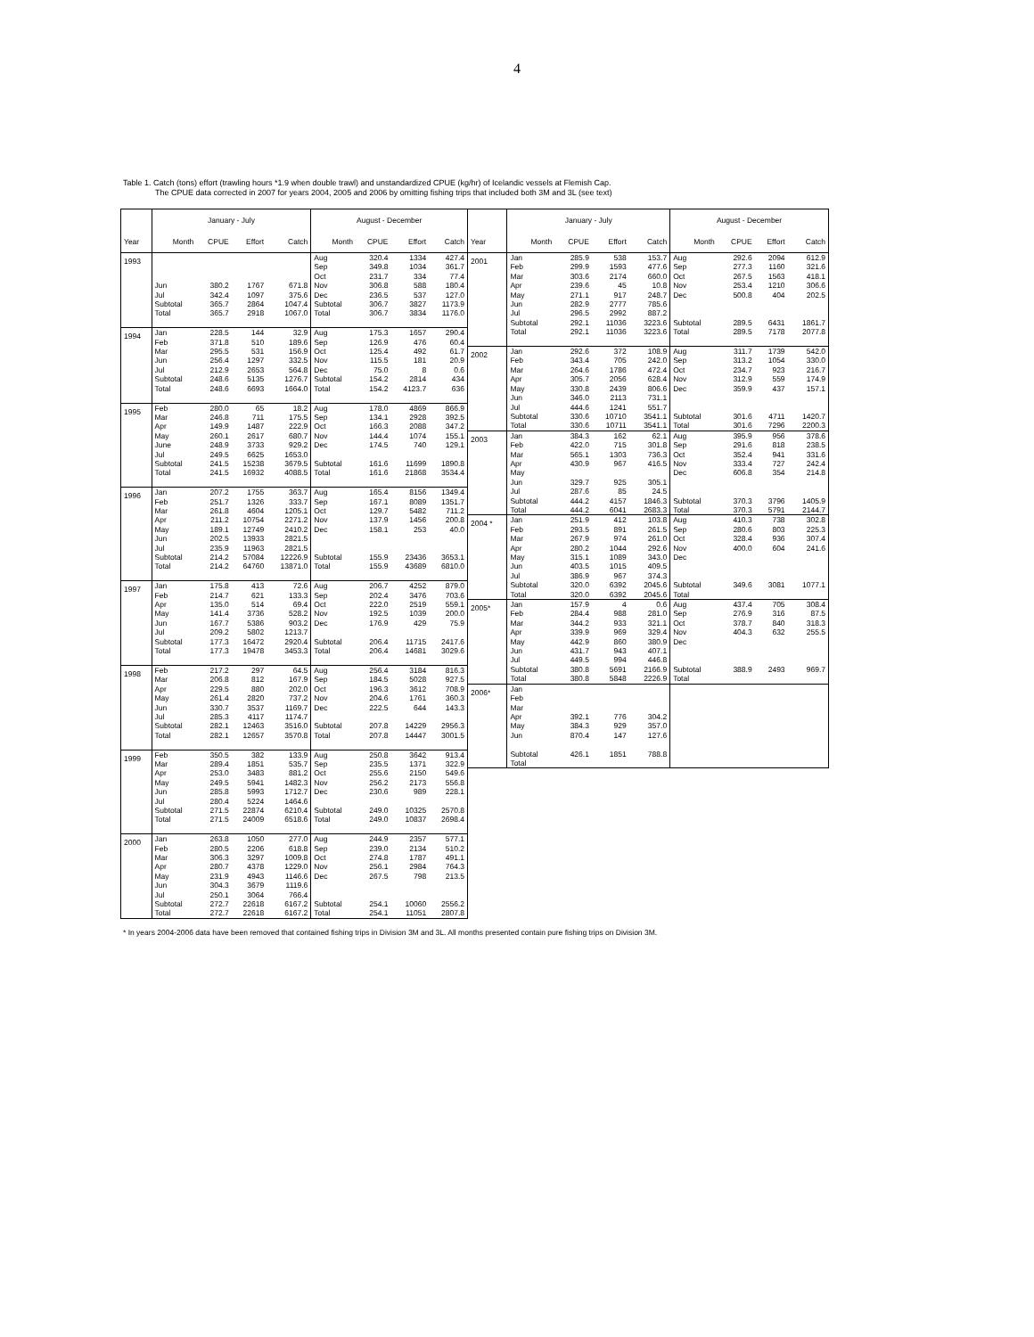4
Table 1. Catch (tons) effort (trawling hours *1.9 when double trawl) and unstandardized CPUE (kg/hr) of Icelandic vessels at Flemish Cap.
The CPUE data corrected in 2007 for years 2004, 2005 and 2006 by omitting fishing trips that included both 3M and 3L (see text)
| | January - July | | | | August - December | | | |
| --- | --- | --- | --- | --- | --- | --- | --- | --- |
| Year | Month | CPUE | Effort | Catch | Month | CPUE | Effort | Catch |
| 1993 | | | | | Aug | 320.4 | 1334 | 427.4 |
| | | | | | Sep | 349.8 | 1034 | 361.7 |
| | | | | | Oct | 231.7 | 334 | 77.4 |
| | Jun | 380.2 | 1767 | 671.8 | Nov | 306.8 | 588 | 180.4 |
| | Jul | 342.4 | 1097 | 375.6 | Dec | 236.5 | 537 | 127.0 |
| | Subtotal | 365.7 | 2864 | 1047.4 | Subtotal | 306.7 | 3827 | 1173.9 |
| | Total | 365.7 | 2918 | 1067.0 | Total | 306.7 | 3834 | 1176.0 |
| 1994 | Jan | 228.5 | 144 | 32.9 | Aug | 175.3 | 1657 | 290.4 |
| | Feb | 371.8 | 510 | 189.6 | Sep | 126.9 | 476 | 60.4 |
| | Mar | 295.5 | 531 | 156.9 | Oct | 125.4 | 492 | 61.7 |
| | Jun | 256.4 | 1297 | 332.5 | Nov | 115.5 | 181 | 20.9 |
| | Jul | 212.9 | 2653 | 564.8 | Dec | 75.0 | 8 | 0.6 |
| | Subtotal | 248.6 | 5135 | 1276.7 | Subtotal | 154.2 | 2814 | 434 |
| | Total | 248.6 | 6693 | 1664.0 | Total | 154.2 | 4123.7 | 636 |
| 1995 | Feb | 280.0 | 65 | 18.2 | Aug | 178.0 | 4869 | 866.9 |
| | Mar | 246.8 | 711 | 175.5 | Sep | 134.1 | 2928 | 392.5 |
| | Apr | 149.9 | 1487 | 222.9 | Oct | 166.3 | 2088 | 347.2 |
| | May | 260.1 | 2617 | 680.7 | Nov | 144.4 | 1074 | 155.1 |
| | June | 248.9 | 3733 | 929.2 | Dec | 174.5 | 740 | 129.1 |
| | Jul | 249.5 | 6625 | 1653.0 | | | | |
| | Subtotal | 241.5 | 15238 | 3679.5 | Subtotal | 161.6 | 11699 | 1890.8 |
| | Total | 241.5 | 16932 | 4088.5 | Total | 161.6 | 21868 | 3534.4 |
| 1996 | Jan | 207.2 | 1755 | 363.7 | Aug | 165.4 | 8156 | 1349.4 |
| | Feb | 251.7 | 1326 | 333.7 | Sep | 167.1 | 8089 | 1351.7 |
| | Mar | 261.8 | 4604 | 1205.1 | Oct | 129.7 | 5482 | 711.2 |
| | Apr | 211.2 | 10754 | 2271.2 | Nov | 137.9 | 1456 | 200.8 |
| | May | 189.1 | 12749 | 2410.2 | Dec | 158.1 | 253 | 40.0 |
| | Jun | 202.5 | 13933 | 2821.5 | | | | |
| | Jul | 235.9 | 11963 | 2821.5 | | | | |
| | Subtotal | 214.2 | 57084 | 12226.9 | Subtotal | 155.9 | 23436 | 3653.1 |
| | Total | 214.2 | 64760 | 13871.0 | Total | 155.9 | 43689 | 6810.0 |
| 1997 | Jan | 175.8 | 413 | 72.6 | Aug | 206.7 | 4252 | 879.0 |
| | Feb | 214.7 | 621 | 133.3 | Sep | 202.4 | 3476 | 703.6 |
| | Apr | 135.0 | 514 | 69.4 | Oct | 222.0 | 2519 | 559.1 |
| | May | 141.4 | 3736 | 528.2 | Nov | 192.5 | 1039 | 200.0 |
| | Jun | 167.7 | 5386 | 903.2 | Dec | 176.9 | 429 | 75.9 |
| | Jul | 209.2 | 5802 | 1213.7 | | | | |
| | Subtotal | 177.3 | 16472 | 2920.4 | Subtotal | 206.4 | 11715 | 2417.6 |
| | Total | 177.3 | 19478 | 3453.3 | Total | 206.4 | 14681 | 3029.6 |
| 1998 | Feb | 217.2 | 297 | 64.5 | Aug | 256.4 | 3184 | 816.3 |
| | Mar | 206.8 | 812 | 167.9 | Sep | 184.5 | 5028 | 927.5 |
| | Apr | 229.5 | 880 | 202.0 | Oct | 196.3 | 3612 | 708.9 |
| | May | 261.4 | 2820 | 737.2 | Nov | 204.6 | 1761 | 360.3 |
| | Jun | 330.7 | 3537 | 1169.7 | Dec | 222.5 | 644 | 143.3 |
| | Jul | 285.3 | 4117 | 1174.7 | | | | |
| | Subtotal | 282.1 | 12463 | 3516.0 | Subtotal | 207.8 | 14229 | 2956.3 |
| | Total | 282.1 | 12657 | 3570.8 | Total | 207.8 | 14447 | 3001.5 |
| 1999 | Feb | 350.5 | 382 | 133.9 | Aug | 250.8 | 3642 | 913.4 |
| | Mar | 289.4 | 1851 | 535.7 | Sep | 235.5 | 1371 | 322.9 |
| | Apr | 253.0 | 3483 | 881.2 | Oct | 255.6 | 2150 | 549.6 |
| | May | 249.5 | 5941 | 1482.3 | Nov | 256.2 | 2173 | 556.8 |
| | Jun | 285.8 | 5993 | 1712.7 | Dec | 230.6 | 989 | 228.1 |
| | Jul | 280.4 | 5224 | 1464.6 | | | | |
| | Subtotal | 271.5 | 22874 | 6210.4 | Subtotal | 249.0 | 10325 | 2570.8 |
| | Total | 271.5 | 24009 | 6518.6 | Total | 249.0 | 10837 | 2698.4 |
| 2000 | Jan | 263.8 | 1050 | 277.0 | Aug | 244.9 | 2357 | 577.1 |
| | Feb | 280.5 | 2206 | 618.8 | Sep | 239.0 | 2134 | 510.2 |
| | Mar | 306.3 | 3297 | 1009.8 | Oct | 274.8 | 1787 | 491.1 |
| | Apr | 280.7 | 4378 | 1229.0 | Nov | 256.1 | 2984 | 764.3 |
| | May | 231.9 | 4943 | 1146.6 | Dec | 267.5 | 798 | 213.5 |
| | Jun | 304.3 | 3679 | 1119.6 | | | | |
| | Jul | 250.1 | 3064 | 766.4 | | | | |
| | Subtotal | 272.7 | 22618 | 6167.2 | Subtotal | 254.1 | 10060 | 2556.2 |
| | Total | 272.7 | 22618 | 6167.2 | Total | 254.1 | 11051 | 2807.8 |
| | January - July | | | | August - December | | | |
| --- | --- | --- | --- | --- | --- | --- | --- | --- |
| Year | Month | CPUE | Effort | Catch | Month | CPUE | Effort | Catch |
| 2001 | Jan | 285.9 | 538 | 153.7 | Aug | 292.6 | 2094 | 612.9 |
| | Feb | 299.9 | 1593 | 477.6 | Sep | 277.3 | 1160 | 321.6 |
| | Mar | 303.6 | 2174 | 660.0 | Oct | 267.5 | 1563 | 418.1 |
| | Apr | 239.6 | 45 | 10.8 | Nov | 253.4 | 1210 | 306.6 |
| | May | 271.1 | 917 | 248.7 | Dec | 500.8 | 404 | 202.5 |
| | Jun | 282.9 | 2777 | 785.6 | | | | |
| | Jul | 296.5 | 2992 | 887.2 | | | | |
| | Subtotal | 292.1 | 11036 | 3223.6 | Subtotal | 289.5 | 6431 | 1861.7 |
| | Total | 292.1 | 11036 | 3223.6 | Total | 289.5 | 7178 | 2077.8 |
| 2002 | Jan | 292.6 | 372 | 108.9 | Aug | 311.7 | 1739 | 542.0 |
| | Feb | 343.4 | 705 | 242.0 | Sep | 313.2 | 1054 | 330.0 |
| | Mar | 264.6 | 1786 | 472.4 | Oct | 234.7 | 923 | 216.7 |
| | Apr | 305.7 | 2056 | 628.4 | Nov | 312.9 | 559 | 174.9 |
| | May | 330.8 | 2439 | 806.6 | Dec | 359.9 | 437 | 157.1 |
| | Jun | 346.0 | 2113 | 731.1 | | | | |
| | Jul | 444.6 | 1241 | 551.7 | | | | |
| | Subtotal | 330.6 | 10710 | 3541.1 | Subtotal | 301.6 | 4711 | 1420.7 |
| | Total | 330.6 | 10711 | 3541.1 | Total | 301.6 | 7296 | 2200.3 |
| 2003 | Jan | 384.3 | 162 | 62.1 | Aug | 395.9 | 956 | 378.6 |
| | Feb | 422.0 | 715 | 301.8 | Sep | 291.6 | 818 | 238.5 |
| | Mar | 565.1 | 1303 | 736.3 | Oct | 352.4 | 941 | 331.6 |
| | Apr | 430.9 | 967 | 416.5 | Nov | 333.4 | 727 | 242.4 |
| | May | | | | Dec | 606.8 | 354 | 214.8 |
| | Jun | 329.7 | 925 | 305.1 | | | | |
| | Jul | 287.6 | 85 | 24.5 | | | | |
| | Subtotal | 444.2 | 4157 | 1846.3 | Subtotal | 370.3 | 3796 | 1405.9 |
| | Total | 444.2 | 6041 | 2683.3 | Total | 370.3 | 5791 | 2144.7 |
| 2004 * | Jan | 251.9 | 412 | 103.8 | Aug | 410.3 | 738 | 302.8 |
| | Feb | 293.5 | 891 | 261.5 | Sep | 280.6 | 803 | 225.3 |
| | Mar | 267.9 | 974 | 261.0 | Oct | 328.4 | 936 | 307.4 |
| | Apr | 280.2 | 1044 | 292.6 | Nov | 400.0 | 604 | 241.6 |
| | May | 315.1 | 1089 | 343.0 | Dec | | | |
| | Jun | 403.5 | 1015 | 409.5 | | | | |
| | Jul | 386.9 | 967 | 374.3 | | | | |
| | Subtotal | 320.0 | 6392 | 2045.6 | Subtotal | 349.6 | 3081 | 1077.1 |
| | Total | 320.0 | 6392 | 2045.6 | Total | | | |
| 2005* | Jan | 157.9 | 4 | 0.6 | Aug | 437.4 | 705 | 308.4 |
| | Feb | 284.4 | 988 | 281.0 | Sep | 276.9 | 316 | 87.5 |
| | Mar | 344.2 | 933 | 321.1 | Oct | 378.7 | 840 | 318.3 |
| | Apr | 339.9 | 969 | 329.4 | Nov | 404.3 | 632 | 255.5 |
| | May | 442.9 | 860 | 380.9 | Dec | | | |
| | Jun | 431.7 | 943 | 407.1 | | | | |
| | Jul | 449.5 | 994 | 446.8 | | | | |
| | Subtotal | 380.8 | 5691 | 2166.9 | Subtotal | 388.9 | 2493 | 969.7 |
| | Total | 380.8 | 5848 | 2226.9 | Total | | | |
| 2006* | Jan | | | | | | | |
| | Feb | | | | | | | |
| | Mar | | | | | | | |
| | Apr | 392.1 | 776 | 304.2 | | | | |
| | May | 384.3 | 929 | 357.0 | | | | |
| | Jun | 870.4 | 147 | 127.6 | | | | |
| | Subtotal | 426.1 | 1851 | 788.8 | | | | |
| | Total | | | | | | | |
* In years 2004-2006 data have been removed that contained fishing trips in Division 3M and 3L. All months presented contain pure fishing trips on Division 3M.